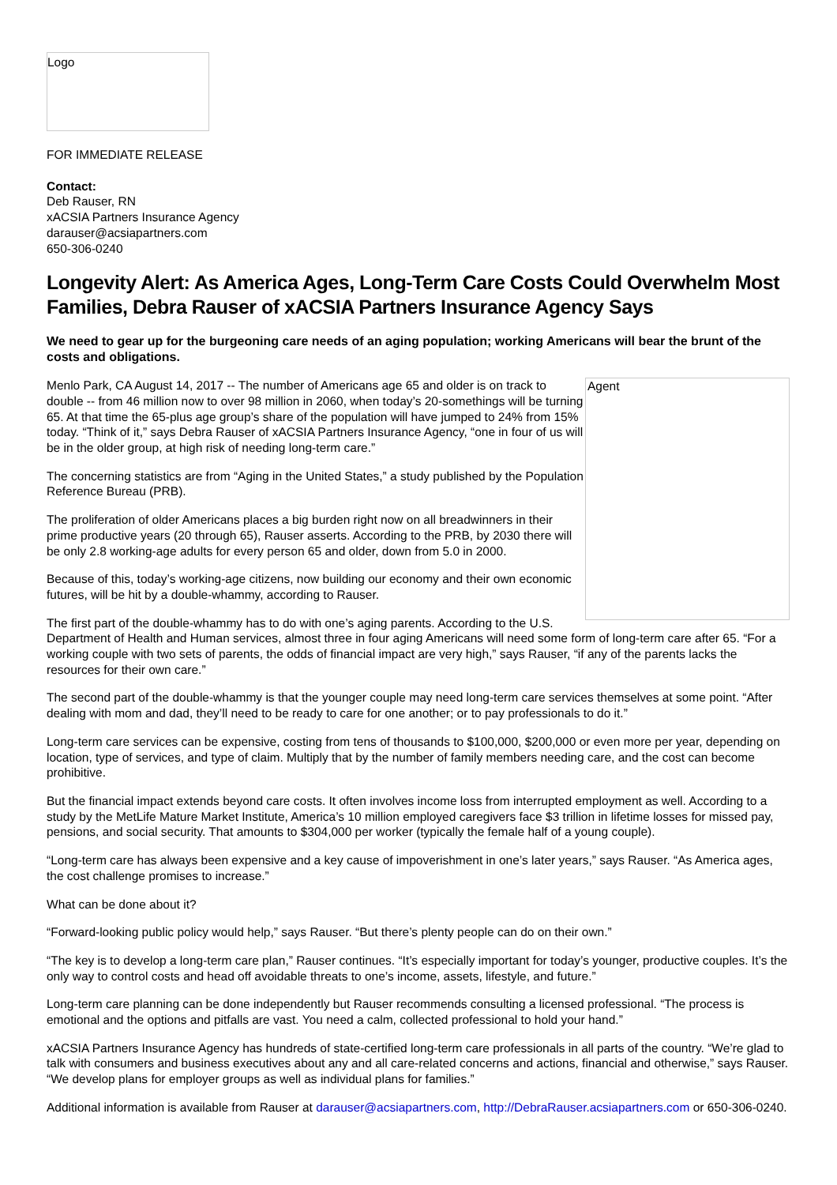Logo
FOR IMMEDIATE RELEASE
Contact:
Deb Rauser, RN
xACSIA Partners Insurance Agency
darauser@acsiapartners.com
650-306-0240
Longevity Alert: As America Ages, Long-Term Care Costs Could Overwhelm Most Families, Debra Rauser of xACSIA Partners Insurance Agency Says
We need to gear up for the burgeoning care needs of an aging population; working Americans will bear the brunt of the costs and obligations.
Agent
Menlo Park, CA August 14, 2017 -- The number of Americans age 65 and older is on track to double -- from 46 million now to over 98 million in 2060, when today’s 20-somethings will be turning 65. At that time the 65-plus age group’s share of the population will have jumped to 24% from 15% today. “Think of it,” says Debra Rauser of xACSIA Partners Insurance Agency, “one in four of us will be in the older group, at high risk of needing long-term care.”
The concerning statistics are from “Aging in the United States,” a study published by the Population Reference Bureau (PRB).
The proliferation of older Americans places a big burden right now on all breadwinners in their prime productive years (20 through 65), Rauser asserts. According to the PRB, by 2030 there will be only 2.8 working-age adults for every person 65 and older, down from 5.0 in 2000.
Because of this, today’s working-age citizens, now building our economy and their own economic futures, will be hit by a double-whammy, according to Rauser.
The first part of the double-whammy has to do with one’s aging parents. According to the U.S. Department of Health and Human services, almost three in four aging Americans will need some form of long-term care after 65. “For a working couple with two sets of parents, the odds of financial impact are very high,” says Rauser, “if any of the parents lacks the resources for their own care.”
The second part of the double-whammy is that the younger couple may need long-term care services themselves at some point. “After dealing with mom and dad, they’ll need to be ready to care for one another; or to pay professionals to do it.”
Long-term care services can be expensive, costing from tens of thousands to $100,000, $200,000 or even more per year, depending on location, type of services, and type of claim. Multiply that by the number of family members needing care, and the cost can become prohibitive.
But the financial impact extends beyond care costs. It often involves income loss from interrupted employment as well. According to a study by the MetLife Mature Market Institute, America’s 10 million employed caregivers face $3 trillion in lifetime losses for missed pay, pensions, and social security. That amounts to $304,000 per worker (typically the female half of a young couple).
“Long-term care has always been expensive and a key cause of impoverishment in one’s later years,” says Rauser. “As America ages, the cost challenge promises to increase.”
What can be done about it?
“Forward-looking public policy would help,” says Rauser. “But there’s plenty people can do on their own.”
“The key is to develop a long-term care plan,” Rauser continues. “It’s especially important for today’s younger, productive couples. It’s the only way to control costs and head off avoidable threats to one’s income, assets, lifestyle, and future.”
Long-term care planning can be done independently but Rauser recommends consulting a licensed professional. “The process is emotional and the options and pitfalls are vast. You need a calm, collected professional to hold your hand.”
xACSIA Partners Insurance Agency has hundreds of state-certified long-term care professionals in all parts of the country. “We’re glad to talk with consumers and business executives about any and all care-related concerns and actions, financial and otherwise,” says Rauser. “We develop plans for employer groups as well as individual plans for families.”
Additional information is available from Rauser at darauser@acsiapartners.com, http://DebraRauser.acsiapartners.com or 650-306-0240.